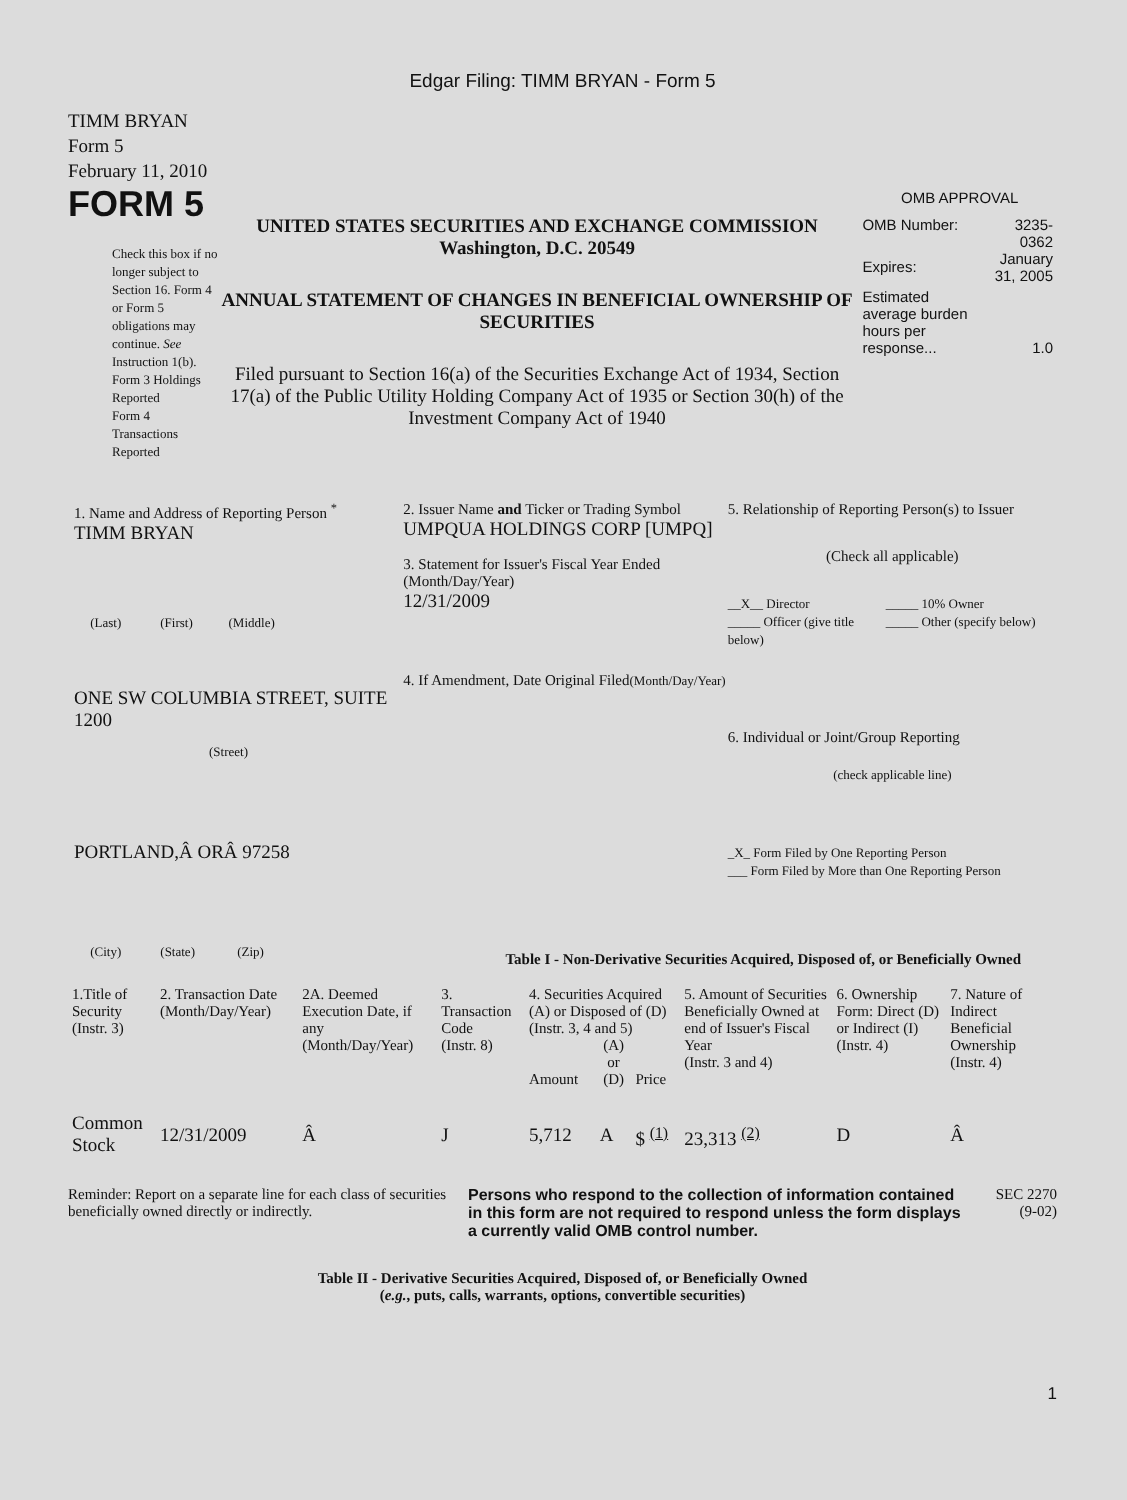Edgar Filing: TIMM BRYAN - Form 5
TIMM BRYAN
Form 5
February 11, 2010
FORM 5
Check this box if no longer subject to Section 16. Form 4 or Form 5 obligations may continue. See Instruction 1(b).
Form 3 Holdings Reported
Form 4 Transactions Reported
UNITED STATES SECURITIES AND EXCHANGE COMMISSION
Washington, D.C. 20549
ANNUAL STATEMENT OF CHANGES IN BENEFICIAL OWNERSHIP OF SECURITIES
Filed pursuant to Section 16(a) of the Securities Exchange Act of 1934, Section 17(a) of the Public Utility Holding Company Act of 1935 or Section 30(h) of the Investment Company Act of 1940
OMB APPROVAL
| OMB Number: | 3235-0362 |
| Expires: | January 31, 2005 |
| Estimated average burden hours per response... | 1.0 |
1. Name and Address of Reporting Person <sup>*</sup>
TIMM BRYAN
(Last) (First) (Middle)
ONE SW COLUMBIA STREET, SUITE 1200
(Street)
PORTLAND,Â ORÂ 97258
(City) (State) (Zip)
2. Issuer Name and Ticker or Trading Symbol
UMPQUA HOLDINGS CORP [UMPQ]
3. Statement for Issuer's Fiscal Year Ended (Month/Day/Year)
12/31/2009
4. If Amendment, Date Original Filed(Month/Day/Year)
5. Relationship of Reporting Person(s) to Issuer
(Check all applicable)
__X__ Director
_____ Officer (give title below)
_____ 10% Owner
_____ Other (specify below)
6. Individual or Joint/Group Reporting
(check applicable line)
_X_ Form Filed by One Reporting Person
___ Form Filed by More than One Reporting Person
Table I - Non-Derivative Securities Acquired, Disposed of, or Beneficially Owned
| 1.Title of Security (Instr. 3) | 2. Transaction Date (Month/Day/Year) | 2A. Deemed Execution Date, if any (Month/Day/Year) | 3. Transaction Code (Instr. 8) | 4. Securities Acquired (A) or Disposed of (D) (Instr. 3, 4 and 5) | | | 5. Amount of Securities Beneficially Owned at end of Issuer's Fiscal Year (Instr. 3 and 4) | 6. Ownership Form: Direct (D) or Indirect (I) (Instr. 4) | 7. Nature of Indirect Beneficial Ownership (Instr. 4) |
| --- | --- | --- | --- | --- | --- | --- | --- | --- | --- |
| | | | | Amount | (A) or (D) | Price | | | |
| Common Stock | 12/31/2009 | Â | J | 5,712 | A | $ <sup>(1)</sup> | 23,313 <sup>(2)</sup> | D | Â |
Reminder: Report on a separate line for each class of securities beneficially owned directly or indirectly.
Persons who respond to the collection of information contained in this form are not required to respond unless the form displays a currently valid OMB control number.
SEC 2270
(9-02)
Table II - Derivative Securities Acquired, Disposed of, or Beneficially Owned
(e.g., puts, calls, warrants, options, convertible securities)
1